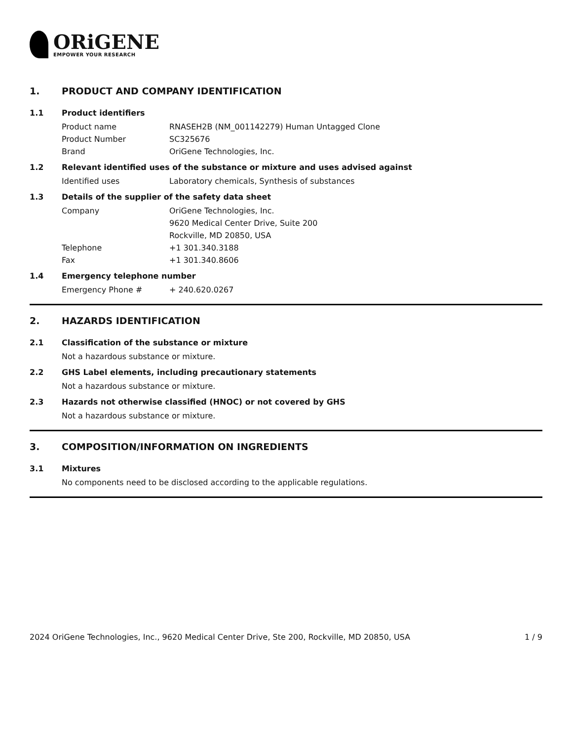ORiGENE
EMPOWER YOUR RESEARCH
1. PRODUCT AND COMPANY IDENTIFICATION
1.1 Product identifiers
Product name RNASEH2B (NM_001142279) Human Untagged Clone
Product Number SC325676
Brand OriGene Technologies, Inc.
1.2 Relevant identified uses of the substance or mixture and uses advised against
Identified uses Laboratory chemicals, Synthesis of substances
1.3 Details of the supplier of the safety data sheet
Company OriGene Technologies, Inc.
9620 Medical Center Drive, Suite 200
Rockville, MD 20850, USA
Telephone +1 301.340.3188
Fax +1 301.340.8606
1.4 Emergency telephone number
Emergency Phone # + 240.620.0267
2. HAZARDS IDENTIFICATION
2.1 Classification of the substance or mixture
Not a hazardous substance or mixture.
2.2 GHS Label elements, including precautionary statements
Not a hazardous substance or mixture.
2.3 Hazards not otherwise classified (HNOC) or not covered by GHS
Not a hazardous substance or mixture.
3. COMPOSITION/INFORMATION ON INGREDIENTS
3.1 Mixtures
No components need to be disclosed according to the applicable regulations.
2024 OriGene Technologies, Inc., 9620 Medical Center Drive, Ste 200, Rockville, MD 20850, USA
1 / 9